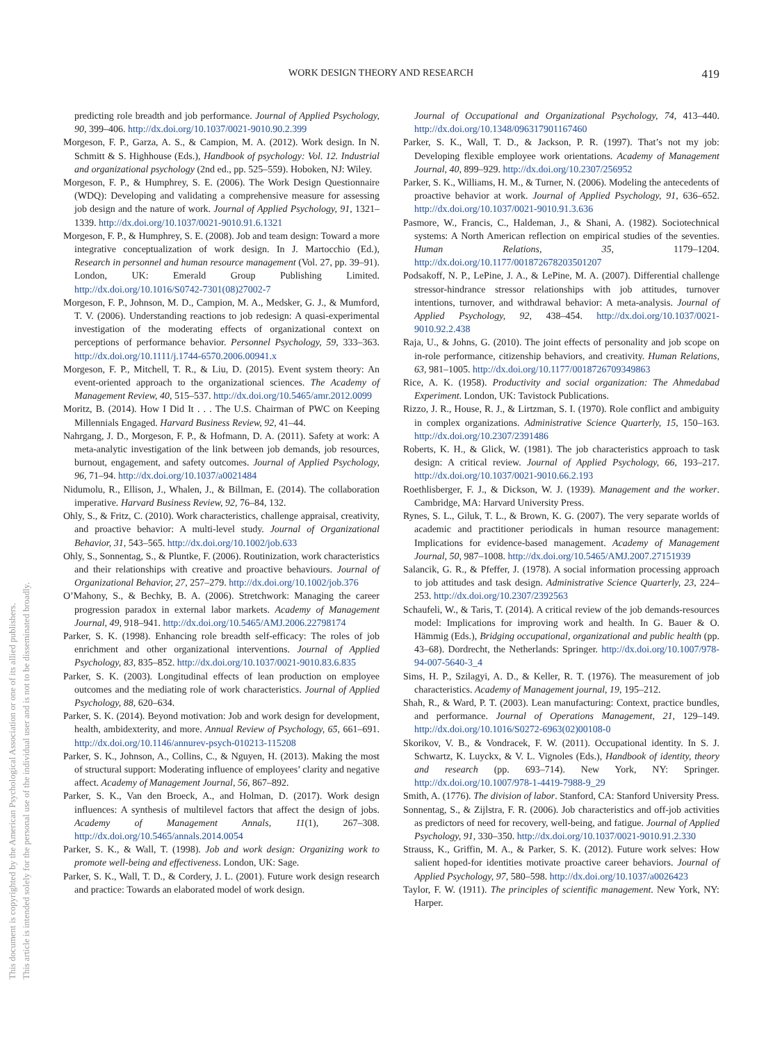This document is copyrighted by the American Psychological Association or one of its allied publishers.
This article is intended solely for the personal use of the individual user and is not to be disseminated broadly.
WORK DESIGN THEORY AND RESEARCH 419
predicting role breadth and job performance. Journal of Applied Psychology, 90, 399–406. http://dx.doi.org/10.1037/0021-9010.90.2.399
Morgeson, F. P., Garza, A. S., & Campion, M. A. (2012). Work design. In N. Schmitt & S. Highhouse (Eds.), Handbook of psychology: Vol. 12. Industrial and organizational psychology (2nd ed., pp. 525–559). Hoboken, NJ: Wiley.
Morgeson, F. P., & Humphrey, S. E. (2006). The Work Design Questionnaire (WDQ): Developing and validating a comprehensive measure for assessing job design and the nature of work. Journal of Applied Psychology, 91, 1321–1339. http://dx.doi.org/10.1037/0021-9010.91.6.1321
Morgeson, F. P., & Humphrey, S. E. (2008). Job and team design: Toward a more integrative conceptualization of work design. In J. Martocchio (Ed.), Research in personnel and human resource management (Vol. 27, pp. 39–91). London, UK: Emerald Group Publishing Limited. http://dx.doi.org/10.1016/S0742-7301(08)27002-7
Morgeson, F. P., Johnson, M. D., Campion, M. A., Medsker, G. J., & Mumford, T. V. (2006). Understanding reactions to job redesign: A quasi-experimental investigation of the moderating effects of organizational context on perceptions of performance behavior. Personnel Psychology, 59, 333–363. http://dx.doi.org/10.1111/j.1744-6570.2006.00941.x
Morgeson, F. P., Mitchell, T. R., & Liu, D. (2015). Event system theory: An event-oriented approach to the organizational sciences. The Academy of Management Review, 40, 515–537. http://dx.doi.org/10.5465/amr.2012.0099
Moritz, B. (2014). How I Did It . . . The U.S. Chairman of PWC on Keeping Millennials Engaged. Harvard Business Review, 92, 41–44.
Nahrgang, J. D., Morgeson, F. P., & Hofmann, D. A. (2011). Safety at work: A meta-analytic investigation of the link between job demands, job resources, burnout, engagement, and safety outcomes. Journal of Applied Psychology, 96, 71–94. http://dx.doi.org/10.1037/a0021484
Nidumolu, R., Ellison, J., Whalen, J., & Billman, E. (2014). The collaboration imperative. Harvard Business Review, 92, 76–84, 132.
Ohly, S., & Fritz, C. (2010). Work characteristics, challenge appraisal, creativity, and proactive behavior: A multi-level study. Journal of Organizational Behavior, 31, 543–565. http://dx.doi.org/10.1002/job.633
Ohly, S., Sonnentag, S., & Pluntke, F. (2006). Routinization, work characteristics and their relationships with creative and proactive behaviours. Journal of Organizational Behavior, 27, 257–279. http://dx.doi.org/10.1002/job.376
O’Mahony, S., & Bechky, B. A. (2006). Stretchwork: Managing the career progression paradox in external labor markets. Academy of Management Journal, 49, 918–941. http://dx.doi.org/10.5465/AMJ.2006.22798174
Parker, S. K. (1998). Enhancing role breadth self-efficacy: The roles of job enrichment and other organizational interventions. Journal of Applied Psychology, 83, 835–852. http://dx.doi.org/10.1037/0021-9010.83.6.835
Parker, S. K. (2003). Longitudinal effects of lean production on employee outcomes and the mediating role of work characteristics. Journal of Applied Psychology, 88, 620–634.
Parker, S. K. (2014). Beyond motivation: Job and work design for development, health, ambidexterity, and more. Annual Review of Psychology, 65, 661–691. http://dx.doi.org/10.1146/annurev-psych-010213-115208
Parker, S. K., Johnson, A., Collins, C., & Nguyen, H. (2013). Making the most of structural support: Moderating influence of employees’ clarity and negative affect. Academy of Management Journal, 56, 867–892.
Parker, S. K., Van den Broeck, A., and Holman, D. (2017). Work design influences: A synthesis of multilevel factors that affect the design of jobs. Academy of Management Annals, 11(1), 267–308. http://dx.doi.org/10.5465/annals.2014.0054
Parker, S. K., & Wall, T. (1998). Job and work design: Organizing work to promote well-being and effectiveness. London, UK: Sage.
Parker, S. K., Wall, T. D., & Cordery, J. L. (2001). Future work design research and practice: Towards an elaborated model of work design.
Journal of Occupational and Organizational Psychology, 74, 413–440. http://dx.doi.org/10.1348/096317901167460
Parker, S. K., Wall, T. D., & Jackson, P. R. (1997). That’s not my job: Developing flexible employee work orientations. Academy of Management Journal, 40, 899–929. http://dx.doi.org/10.2307/256952
Parker, S. K., Williams, H. M., & Turner, N. (2006). Modeling the antecedents of proactive behavior at work. Journal of Applied Psychology, 91, 636–652. http://dx.doi.org/10.1037/0021-9010.91.3.636
Pasmore, W., Francis, C., Haldeman, J., & Shani, A. (1982). Sociotechnical systems: A North American reflection on empirical studies of the seventies. Human Relations, 35, 1179–1204. http://dx.doi.org/10.1177/001872678203501207
Podsakoff, N. P., LePine, J. A., & LePine, M. A. (2007). Differential challenge stressor-hindrance stressor relationships with job attitudes, turnover intentions, turnover, and withdrawal behavior: A meta-analysis. Journal of Applied Psychology, 92, 438–454. http://dx.doi.org/10.1037/0021-9010.92.2.438
Raja, U., & Johns, G. (2010). The joint effects of personality and job scope on in-role performance, citizenship behaviors, and creativity. Human Relations, 63, 981–1005. http://dx.doi.org/10.1177/0018726709349863
Rice, A. K. (1958). Productivity and social organization: The Ahmedabad Experiment. London, UK: Tavistock Publications.
Rizzo, J. R., House, R. J., & Lirtzman, S. I. (1970). Role conflict and ambiguity in complex organizations. Administrative Science Quarterly, 15, 150–163. http://dx.doi.org/10.2307/2391486
Roberts, K. H., & Glick, W. (1981). The job characteristics approach to task design: A critical review. Journal of Applied Psychology, 66, 193–217. http://dx.doi.org/10.1037/0021-9010.66.2.193
Roethlisberger, F. J., & Dickson, W. J. (1939). Management and the worker. Cambridge, MA: Harvard University Press.
Rynes, S. L., Giluk, T. L., & Brown, K. G. (2007). The very separate worlds of academic and practitioner periodicals in human resource management: Implications for evidence-based management. Academy of Management Journal, 50, 987–1008. http://dx.doi.org/10.5465/AMJ.2007.27151939
Salancik, G. R., & Pfeffer, J. (1978). A social information processing approach to job attitudes and task design. Administrative Science Quarterly, 23, 224–253. http://dx.doi.org/10.2307/2392563
Schaufeli, W., & Taris, T. (2014). A critical review of the job demands-resources model: Implications for improving work and health. In G. Bauer & O. Hämmig (Eds.), Bridging occupational, organizational and public health (pp. 43–68). Dordrecht, the Netherlands: Springer. http://dx.doi.org/10.1007/978-94-007-5640-3_4
Sims, H. P., Szilagyi, A. D., & Keller, R. T. (1976). The measurement of job characteristics. Academy of Management journal, 19, 195–212.
Shah, R., & Ward, P. T. (2003). Lean manufacturing: Context, practice bundles, and performance. Journal of Operations Management, 21, 129–149. http://dx.doi.org/10.1016/S0272-6963(02)00108-0
Skorikov, V. B., & Vondracek, F. W. (2011). Occupational identity. In S. J. Schwartz, K. Luyckx, & V. L. Vignoles (Eds.), Handbook of identity, theory and research (pp. 693–714). New York, NY: Springer. http://dx.doi.org/10.1007/978-1-4419-7988-9_29
Smith, A. (1776). The division of labor. Stanford, CA: Stanford University Press.
Sonnentag, S., & Zijlstra, F. R. (2006). Job characteristics and off-job activities as predictors of need for recovery, well-being, and fatigue. Journal of Applied Psychology, 91, 330–350. http://dx.doi.org/10.1037/0021-9010.91.2.330
Strauss, K., Griffin, M. A., & Parker, S. K. (2012). Future work selves: How salient hoped-for identities motivate proactive career behaviors. Journal of Applied Psychology, 97, 580–598. http://dx.doi.org/10.1037/a0026423
Taylor, F. W. (1911). The principles of scientific management. New York, NY: Harper.